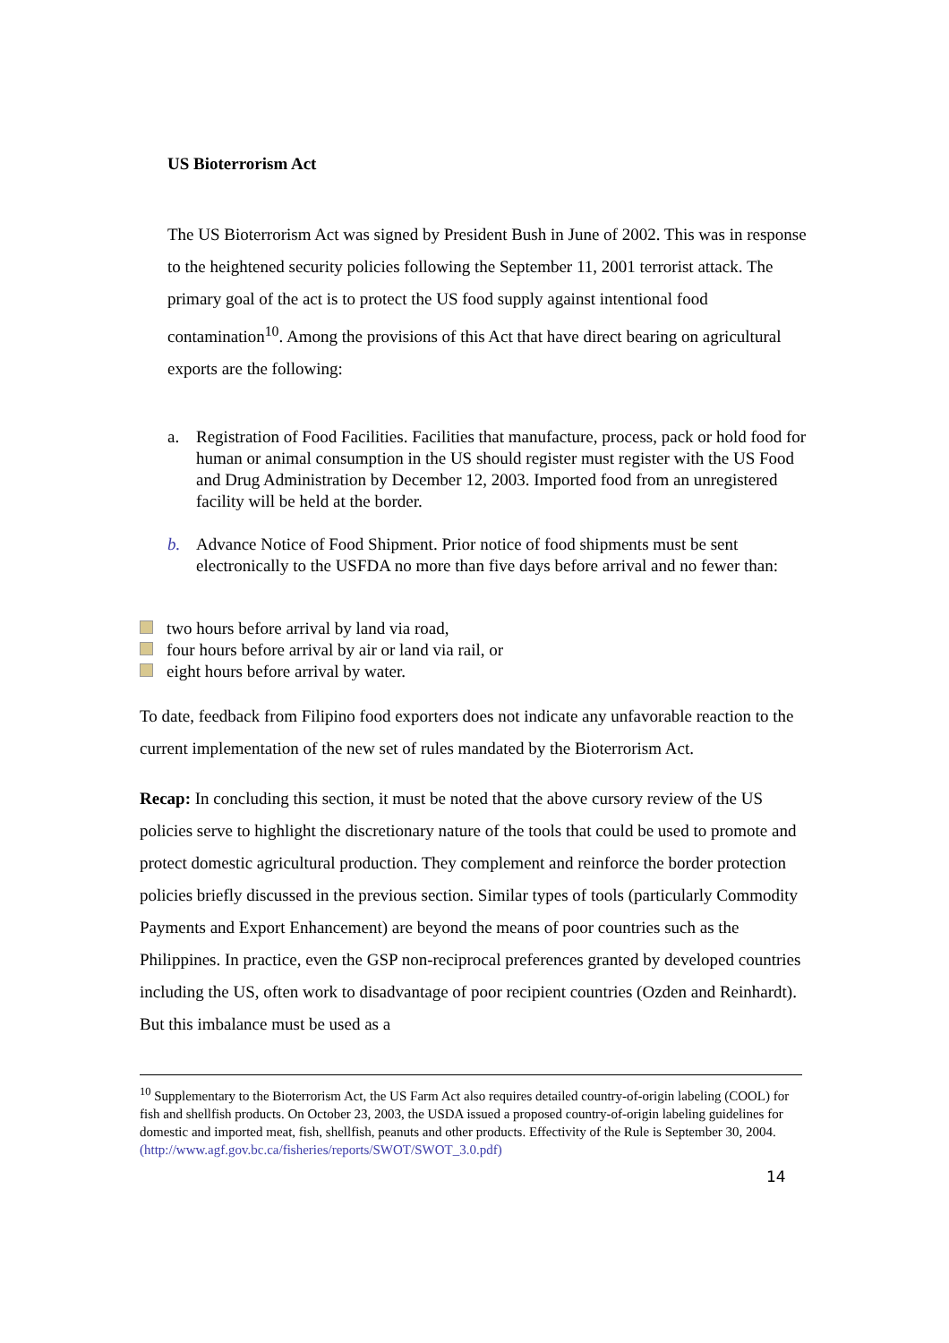US Bioterrorism Act
The US Bioterrorism Act was signed by President Bush in June of 2002. This was in response to the heightened security policies following the September 11, 2001 terrorist attack. The primary goal of the act is to protect the US food supply against intentional food contamination<sup>10</sup>. Among the provisions of this Act that have direct bearing on agricultural exports are the following:
a. Registration of Food Facilities. Facilities that manufacture, process, pack or hold food for human or animal consumption in the US should register must register with the US Food and Drug Administration by December 12, 2003. Imported food from an unregistered facility will be held at the border.
b. Advance Notice of Food Shipment. Prior notice of food shipments must be sent electronically to the USFDA no more than five days before arrival and no fewer than:
two hours before arrival by land via road,
four hours before arrival by air or land via rail, or
eight hours before arrival by water.
To date, feedback from Filipino food exporters does not indicate any unfavorable reaction to the current implementation of the new set of rules mandated by the Bioterrorism Act.
Recap: In concluding this section, it must be noted that the above cursory review of the US policies serve to highlight the discretionary nature of the tools that could be used to promote and protect domestic agricultural production. They complement and reinforce the border protection policies briefly discussed in the previous section. Similar types of tools (particularly Commodity Payments and Export Enhancement) are beyond the means of poor countries such as the Philippines. In practice, even the GSP non-reciprocal preferences granted by developed countries including the US, often work to disadvantage of poor recipient countries (Ozden and Reinhardt). But this imbalance must be used as a
<sup>10</sup> Supplementary to the Bioterrorism Act, the US Farm Act also requires detailed country-of-origin labeling (COOL) for fish and shellfish products. On October 23, 2003, the USDA issued a proposed country-of-origin labeling guidelines for domestic and imported meat, fish, shellfish, peanuts and other products. Effectivity of the Rule is September 30, 2004.
(http://www.agf.gov.bc.ca/fisheries/reports/SWOT/SWOT_3.0.pdf)
14